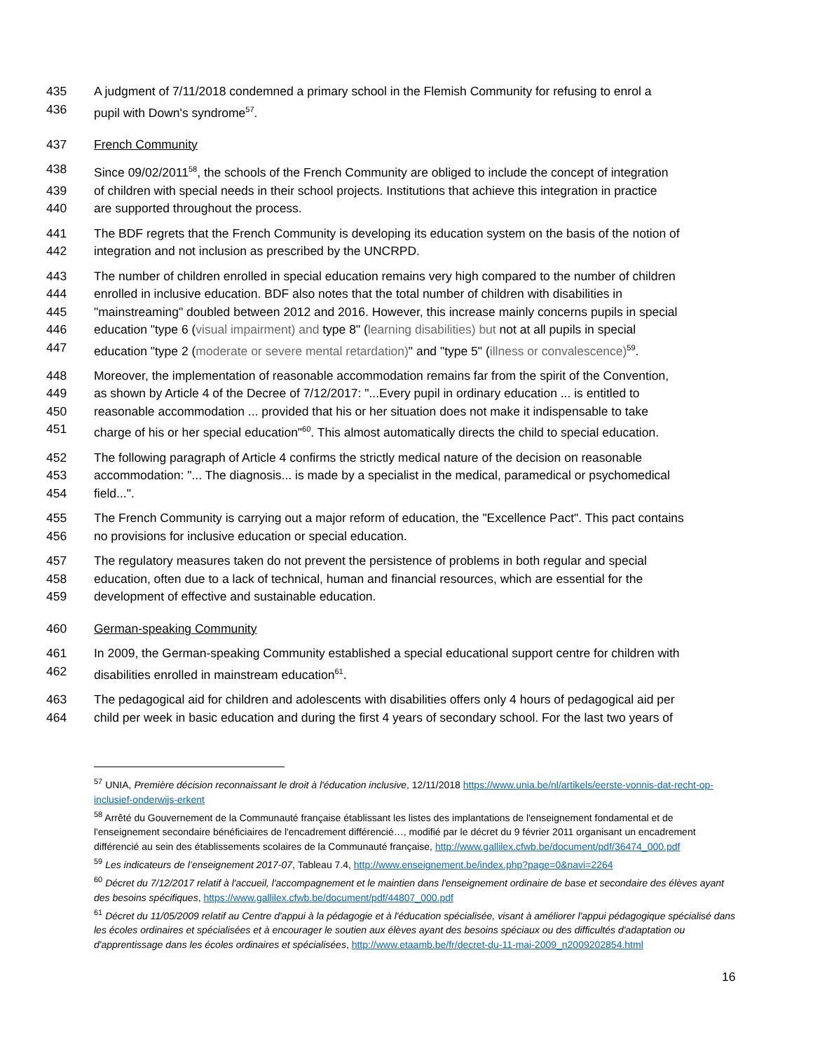435 A judgment of 7/11/2018 condemned a primary school in the Flemish Community for refusing to enrol a
436 pupil with Down's syndrome<sup>57</sup>.
437 French Community
438 Since 09/02/2011<sup>58</sup>, the schools of the French Community are obliged to include the concept of integration
439 of children with special needs in their school projects. Institutions that achieve this integration in practice
440 are supported throughout the process.
441 The BDF regrets that the French Community is developing its education system on the basis of the notion of
442 integration and not inclusion as prescribed by the UNCRPD.
443 The number of children enrolled in special education remains very high compared to the number of children
444 enrolled in inclusive education. BDF also notes that the total number of children with disabilities in
445 "mainstreaming" doubled between 2012 and 2016. However, this increase mainly concerns pupils in special
446 education "type 6 (visual impairment) and type 8" (learning disabilities) but not at all pupils in special
447 education "type 2 (moderate or severe mental retardation)" and "type 5" (illness or convalescence)<sup>59</sup>.
448 Moreover, the implementation of reasonable accommodation remains far from the spirit of the Convention,
449 as shown by Article 4 of the Decree of 7/12/2017: "...Every pupil in ordinary education ... is entitled to
450 reasonable accommodation ... provided that his or her situation does not make it indispensable to take
451 charge of his or her special education"<sup>60</sup>. This almost automatically directs the child to special education.
452 The following paragraph of Article 4 confirms the strictly medical nature of the decision on reasonable
453 accommodation: "... The diagnosis... is made by a specialist in the medical, paramedical or psychomedical
454 field...".
455 The French Community is carrying out a major reform of education, the "Excellence Pact". This pact contains
456 no provisions for inclusive education or special education.
457 The regulatory measures taken do not prevent the persistence of problems in both regular and special
458 education, often due to a lack of technical, human and financial resources, which are essential for the
459 development of effective and sustainable education.
460 German-speaking Community
461 In 2009, the German-speaking Community established a special educational support centre for children with
462 disabilities enrolled in mainstream education<sup>61</sup>.
463 The pedagogical aid for children and adolescents with disabilities offers only 4 hours of pedagogical aid per
464 child per week in basic education and during the first 4 years of secondary school. For the last two years of
<sup>57</sup> UNIA, Première décision reconnaissant le droit à l'éducation inclusive, 12/11/2018 https://www.unia.be/nl/artikels/eerste-vonnis-dat-recht-op-inclusief-onderwijs-erkent
<sup>58</sup> Arrêté du Gouvernement de la Communauté française établissant les listes des implantations de l'enseignement fondamental et de l'enseignement secondaire bénéficiaires de l'encadrement différencié…, modifié par le décret du 9 février 2011 organisant un encadrement différencié au sein des établissements scolaires de la Communauté française, http://www.gallilex.cfwb.be/document/pdf/36474_000.pdf
<sup>59</sup> Les indicateurs de l’enseignement 2017-07, Tableau 7.4, http://www.enseignement.be/index.php?page=0&navi=2264
<sup>60</sup> Décret du 7/12/2017 relatif à l'accueil, l'accompagnement et le maintien dans l'enseignement ordinaire de base et secondaire des élèves ayant des besoins spécifiques, https://www.gallilex.cfwb.be/document/pdf/44807_000.pdf
<sup>61</sup> Décret du 11/05/2009 relatif au Centre d'appui à la pédagogie et à l'éducation spécialisée, visant à améliorer l'appui pédagogique spécialisé dans les écoles ordinaires et spécialisées et à encourager le soutien aux élèves ayant des besoins spéciaux ou des difficultés d'adaptation ou d'apprentissage dans les écoles ordinaires et spécialisées, http://www.etaamb.be/fr/decret-du-11-mai-2009_n2009202854.html
16